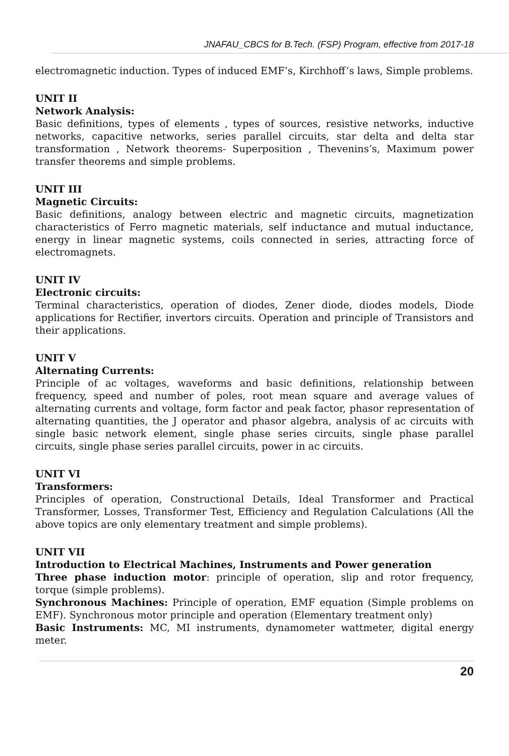JNAFAU_CBCS for B.Tech. (FSP) Program, effective from 2017-18
electromagnetic induction. Types of induced EMF’s, Kirchhoff’s laws, Simple problems.
UNIT II
Network Analysis:
Basic definitions, types of elements , types of sources, resistive networks, inductive networks, capacitive networks, series parallel circuits, star delta and delta star transformation , Network theorems- Superposition , Thevenins’s, Maximum power transfer theorems and simple problems.
UNIT III
Magnetic Circuits:
Basic definitions, analogy between electric and magnetic circuits, magnetization characteristics of Ferro magnetic materials, self inductance and mutual inductance, energy in linear magnetic systems, coils connected in series, attracting force of electromagnets.
UNIT IV
Electronic circuits:
Terminal characteristics, operation of diodes, Zener diode, diodes models, Diode applications for Rectifier, invertors circuits. Operation and principle of Transistors and their applications.
UNIT V
Alternating Currents:
Principle of ac voltages, waveforms and basic definitions, relationship between frequency, speed and number of poles, root mean square and average values of alternating currents and voltage, form factor and peak factor, phasor representation of alternating quantities, the J operator and phasor algebra, analysis of ac circuits with single basic network element, single phase series circuits, single phase parallel circuits, single phase series parallel circuits, power in ac circuits.
UNIT VI
Transformers:
Principles of operation, Constructional Details, Ideal Transformer and Practical Transformer, Losses, Transformer Test, Efficiency and Regulation Calculations (All the above topics are only elementary treatment and simple problems).
UNIT VII
Introduction to Electrical Machines, Instruments and Power generation
Three phase induction motor: principle of operation, slip and rotor frequency, torque (simple problems).
Synchronous Machines: Principle of operation, EMF equation (Simple problems on EMF). Synchronous motor principle and operation (Elementary treatment only)
Basic Instruments: MC, MI instruments, dynamometer wattmeter, digital energy meter.
20